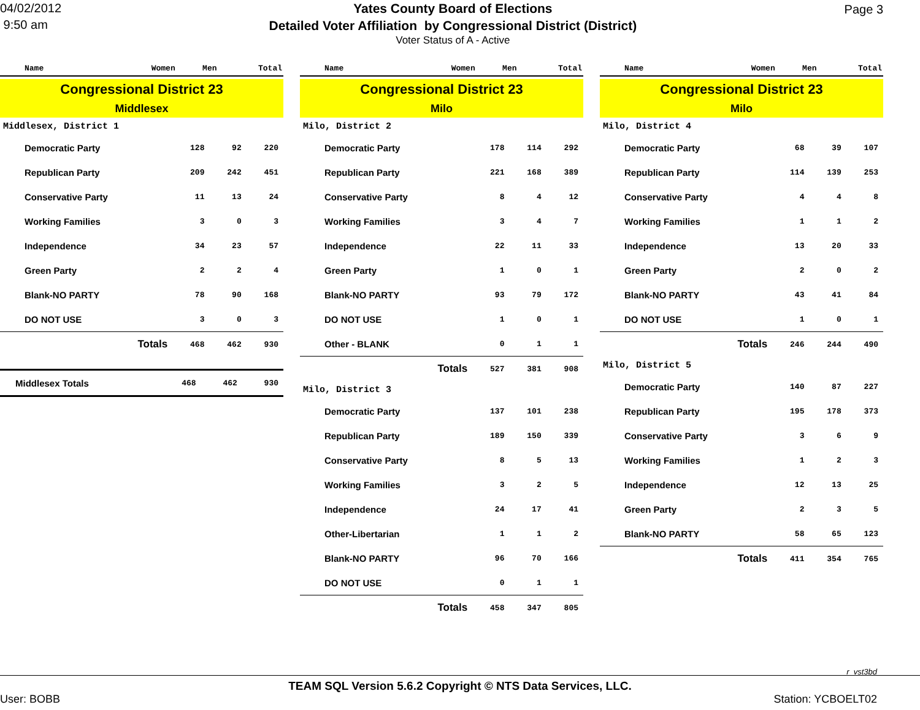04/02/2012
9:50 am
Yates County Board of Elections
Detailed Voter Affiliation by Congressional District (District)
Voter Status of A - Active
Page 3
| Name | Women | Men | Total |
| --- | --- | --- | --- |
Congressional District 23
Middlesex
Middlesex, District 1
| Democratic Party | 128 | 92 | 220 |
| Republican Party | 209 | 242 | 451 |
| Conservative Party | 11 | 13 | 24 |
| Working Families | 3 | 0 | 3 |
| Independence | 34 | 23 | 57 |
| Green Party | 2 | 2 | 4 |
| Blank-NO PARTY | 78 | 90 | 168 |
| DO NOT USE | 3 | 0 | 3 |
| Totals | 468 | 462 | 930 |
| Middlesex Totals | 468 | 462 | 930 |
| Name | Women | Men | Total |
| --- | --- | --- | --- |
Congressional District 23
Milo
Milo, District 2
| Democratic Party | 178 | 114 | 292 |
| Republican Party | 221 | 168 | 389 |
| Conservative Party | 8 | 4 | 12 |
| Working Families | 3 | 4 | 7 |
| Independence | 22 | 11 | 33 |
| Green Party | 1 | 0 | 1 |
| Blank-NO PARTY | 93 | 79 | 172 |
| DO NOT USE | 1 | 0 | 1 |
| Other - BLANK | 0 | 1 | 1 |
| Totals | 527 | 381 | 908 |
Milo, District 3
| Democratic Party | 137 | 101 | 238 |
| Republican Party | 189 | 150 | 339 |
| Conservative Party | 8 | 5 | 13 |
| Working Families | 3 | 2 | 5 |
| Independence | 24 | 17 | 41 |
| Other-Libertarian | 1 | 1 | 2 |
| Blank-NO PARTY | 96 | 70 | 166 |
| DO NOT USE | 0 | 1 | 1 |
| Totals | 458 | 347 | 805 |
| Name | Women | Men | Total |
| --- | --- | --- | --- |
Congressional District 23
Milo
Milo, District 4
| Democratic Party | 68 | 39 | 107 |
| Republican Party | 114 | 139 | 253 |
| Conservative Party | 4 | 4 | 8 |
| Working Families | 1 | 1 | 2 |
| Independence | 13 | 20 | 33 |
| Green Party | 2 | 0 | 2 |
| Blank-NO PARTY | 43 | 41 | 84 |
| DO NOT USE | 1 | 0 | 1 |
| Totals | 246 | 244 | 490 |
Milo, District 5
| Democratic Party | 140 | 87 | 227 |
| Republican Party | 195 | 178 | 373 |
| Conservative Party | 3 | 6 | 9 |
| Working Families | 1 | 2 | 3 |
| Independence | 12 | 13 | 25 |
| Green Party | 2 | 3 | 5 |
| Blank-NO PARTY | 58 | 65 | 123 |
| Totals | 411 | 354 | 765 |
r_vst3bd
TEAM SQL Version 5.6.2 Copyright © NTS Data Services, LLC.
User: BOBB Station: YCBOELT02